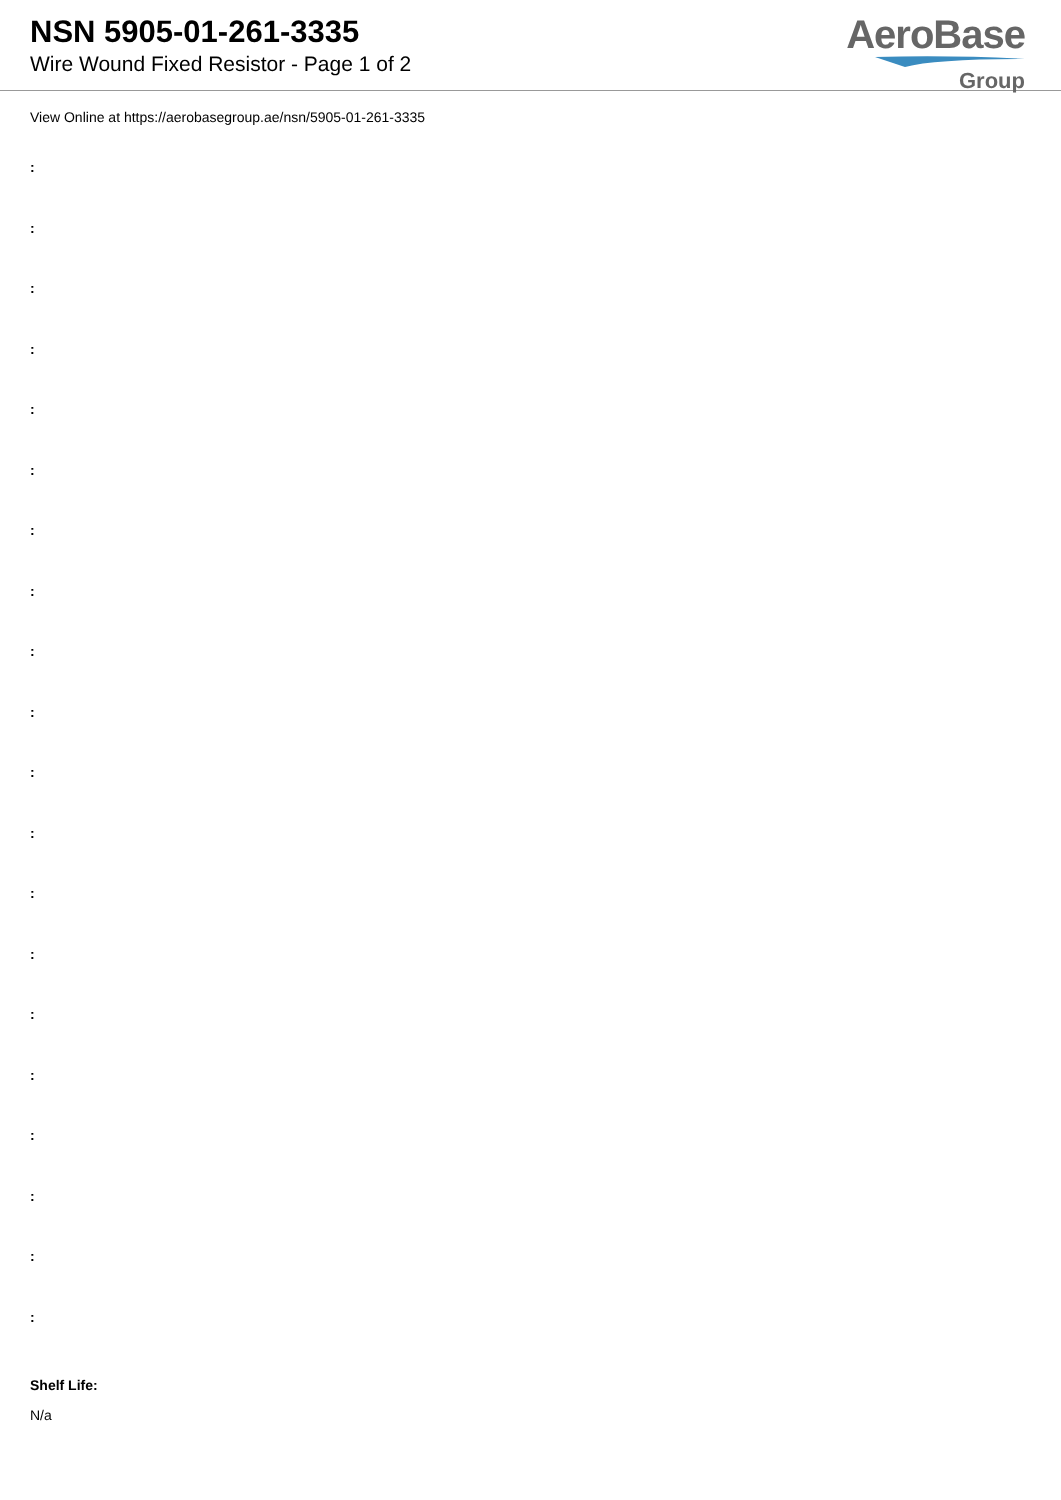NSN 5905-01-261-3335
Wire Wound Fixed Resistor - Page 1 of 2
AeroBase
Group
View Online at https://aerobasegroup.ae/nsn/5905-01-261-3335
:
:
:
:
:
:
:
:
:
:
:
:
:
:
:
:
:
:
:
:
Shelf Life:
N/a